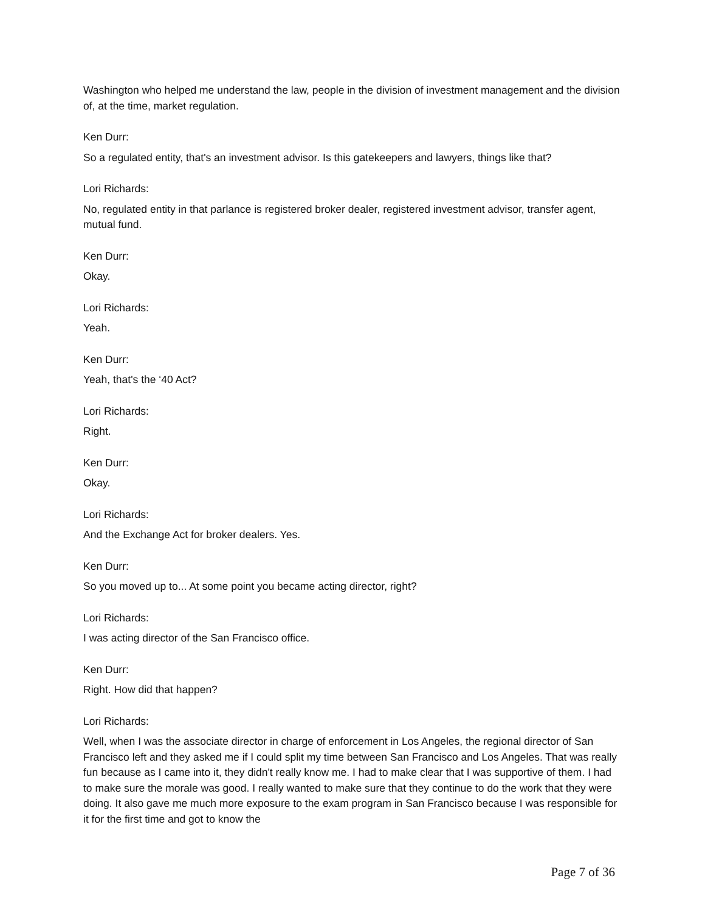Washington who helped me understand the law, people in the division of investment management and the division of, at the time, market regulation.
Ken Durr:
So a regulated entity, that's an investment advisor. Is this gatekeepers and lawyers, things like that?
Lori Richards:
No, regulated entity in that parlance is registered broker dealer, registered investment advisor, transfer agent, mutual fund.
Ken Durr:
Okay.
Lori Richards:
Yeah.
Ken Durr:
Yeah, that's the ‘40 Act?
Lori Richards:
Right.
Ken Durr:
Okay.
Lori Richards:
And the Exchange Act for broker dealers. Yes.
Ken Durr:
So you moved up to... At some point you became acting director, right?
Lori Richards:
I was acting director of the San Francisco office.
Ken Durr:
Right. How did that happen?
Lori Richards:
Well, when I was the associate director in charge of enforcement in Los Angeles, the regional director of San Francisco left and they asked me if I could split my time between San Francisco and Los Angeles. That was really fun because as I came into it, they didn't really know me. I had to make clear that I was supportive of them. I had to make sure the morale was good. I really wanted to make sure that they continue to do the work that they were doing. It also gave me much more exposure to the exam program in San Francisco because I was responsible for it for the first time and got to know the
Page 7 of 36